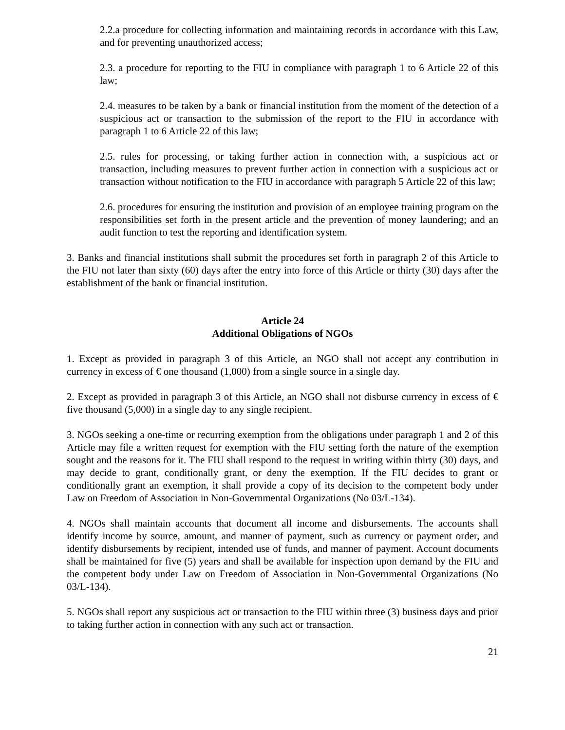2.2.a procedure for collecting information and maintaining records in accordance with this Law, and for preventing unauthorized access;
2.3. a procedure for reporting to the FIU in compliance with paragraph 1 to 6 Article 22 of this law;
2.4. measures to be taken by a bank or financial institution from the moment of the detection of a suspicious act or transaction to the submission of the report to the FIU in accordance with paragraph 1 to 6 Article 22 of this law;
2.5. rules for processing, or taking further action in connection with, a suspicious act or transaction, including measures to prevent further action in connection with a suspicious act or transaction without notification to the FIU in accordance with paragraph 5 Article 22 of this law;
2.6. procedures for ensuring the institution and provision of an employee training program on the responsibilities set forth in the present article and the prevention of money laundering; and an audit function to test the reporting and identification system.
3. Banks and financial institutions shall submit the procedures set forth in paragraph 2 of this Article to the FIU not later than sixty (60) days after the entry into force of this Article or thirty (30) days after the establishment of the bank or financial institution.
Article 24
Additional Obligations of NGOs
1. Except as provided in paragraph 3 of this Article, an NGO shall not accept any contribution in currency in excess of € one thousand (1,000) from a single source in a single day.
2. Except as provided in paragraph 3 of this Article, an NGO shall not disburse currency in excess of € five thousand (5,000) in a single day to any single recipient.
3. NGOs seeking a one-time or recurring exemption from the obligations under paragraph 1 and 2 of this Article may file a written request for exemption with the FIU setting forth the nature of the exemption sought and the reasons for it. The FIU shall respond to the request in writing within thirty (30) days, and may decide to grant, conditionally grant, or deny the exemption. If the FIU decides to grant or conditionally grant an exemption, it shall provide a copy of its decision to the competent body under Law on Freedom of Association in Non-Governmental Organizations (No 03/L-134).
4. NGOs shall maintain accounts that document all income and disbursements. The accounts shall identify income by source, amount, and manner of payment, such as currency or payment order, and identify disbursements by recipient, intended use of funds, and manner of payment. Account documents shall be maintained for five (5) years and shall be available for inspection upon demand by the FIU and the competent body under Law on Freedom of Association in Non-Governmental Organizations (No 03/L-134).
5. NGOs shall report any suspicious act or transaction to the FIU within three (3) business days and prior to taking further action in connection with any such act or transaction.
21